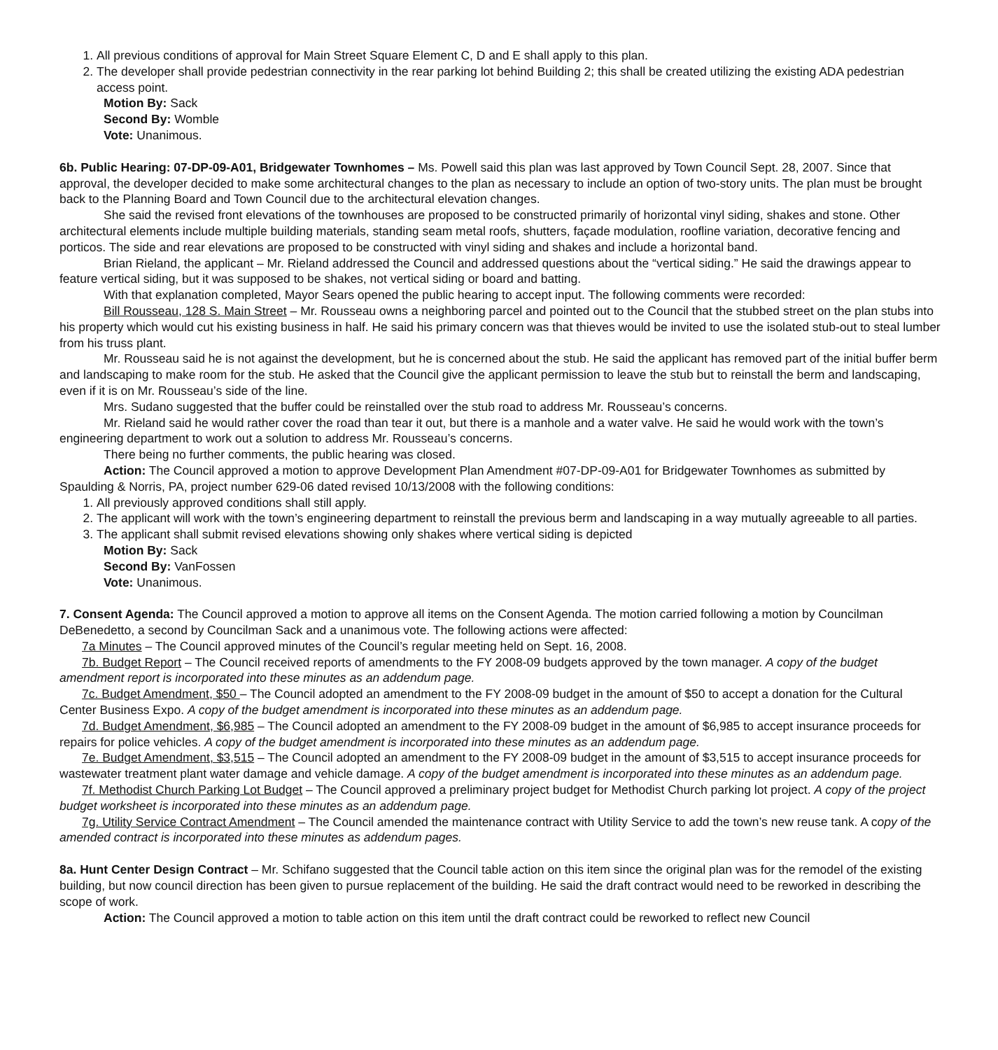1. All previous conditions of approval for Main Street Square Element C, D and E shall apply to this plan.
2. The developer shall provide pedestrian connectivity in the rear parking lot behind Building 2; this shall be created utilizing the existing ADA pedestrian access point.
Motion By: Sack
Second By: Womble
Vote: Unanimous.
6b. Public Hearing: 07-DP-09-A01, Bridgewater Townhomes – Ms. Powell said this plan was last approved by Town Council Sept. 28, 2007. Since that approval, the developer decided to make some architectural changes to the plan as necessary to include an option of two-story units. The plan must be brought back to the Planning Board and Town Council due to the architectural elevation changes.
She said the revised front elevations of the townhouses are proposed to be constructed primarily of horizontal vinyl siding, shakes and stone. Other architectural elements include multiple building materials, standing seam metal roofs, shutters, façade modulation, roofline variation, decorative fencing and porticos. The side and rear elevations are proposed to be constructed with vinyl siding and shakes and include a horizontal band.
Brian Rieland, the applicant – Mr. Rieland addressed the Council and addressed questions about the “vertical siding.” He said the drawings appear to feature vertical siding, but it was supposed to be shakes, not vertical siding or board and batting.
With that explanation completed, Mayor Sears opened the public hearing to accept input. The following comments were recorded:
Bill Rousseau, 128 S. Main Street – Mr. Rousseau owns a neighboring parcel and pointed out to the Council that the stubbed street on the plan stubs into his property which would cut his existing business in half. He said his primary concern was that thieves would be invited to use the isolated stub-out to steal lumber from his truss plant.
Mr. Rousseau said he is not against the development, but he is concerned about the stub. He said the applicant has removed part of the initial buffer berm and landscaping to make room for the stub. He asked that the Council give the applicant permission to leave the stub but to reinstall the berm and landscaping, even if it is on Mr. Rousseau’s side of the line.
Mrs. Sudano suggested that the buffer could be reinstalled over the stub road to address Mr. Rousseau’s concerns.
Mr. Rieland said he would rather cover the road than tear it out, but there is a manhole and a water valve. He said he would work with the town’s engineering department to work out a solution to address Mr. Rousseau’s concerns.
There being no further comments, the public hearing was closed.
Action: The Council approved a motion to approve Development Plan Amendment #07-DP-09-A01 for Bridgewater Townhomes as submitted by Spaulding & Norris, PA, project number 629-06 dated revised 10/13/2008 with the following conditions:
1. All previously approved conditions shall still apply.
2. The applicant will work with the town’s engineering department to reinstall the previous berm and landscaping in a way mutually agreeable to all parties.
3. The applicant shall submit revised elevations showing only shakes where vertical siding is depicted
Motion By: Sack
Second By: VanFossen
Vote: Unanimous.
7. Consent Agenda: The Council approved a motion to approve all items on the Consent Agenda. The motion carried following a motion by Councilman DeBenedetto, a second by Councilman Sack and a unanimous vote. The following actions were affected:
7a Minutes – The Council approved minutes of the Council’s regular meeting held on Sept. 16, 2008.
7b. Budget Report – The Council received reports of amendments to the FY 2008-09 budgets approved by the town manager. A copy of the budget amendment report is incorporated into these minutes as an addendum page.
7c. Budget Amendment, $50 – The Council adopted an amendment to the FY 2008-09 budget in the amount of $50 to accept a donation for the Cultural Center Business Expo. A copy of the budget amendment is incorporated into these minutes as an addendum page.
7d. Budget Amendment, $6,985 – The Council adopted an amendment to the FY 2008-09 budget in the amount of $6,985 to accept insurance proceeds for repairs for police vehicles. A copy of the budget amendment is incorporated into these minutes as an addendum page.
7e. Budget Amendment, $3,515 – The Council adopted an amendment to the FY 2008-09 budget in the amount of $3,515 to accept insurance proceeds for wastewater treatment plant water damage and vehicle damage. A copy of the budget amendment is incorporated into these minutes as an addendum page.
7f. Methodist Church Parking Lot Budget – The Council approved a preliminary project budget for Methodist Church parking lot project. A copy of the project budget worksheet is incorporated into these minutes as an addendum page.
7g. Utility Service Contract Amendment – The Council amended the maintenance contract with Utility Service to add the town’s new reuse tank. A copy of the amended contract is incorporated into these minutes as addendum pages.
8a. Hunt Center Design Contract – Mr. Schifano suggested that the Council table action on this item since the original plan was for the remodel of the existing building, but now council direction has been given to pursue replacement of the building. He said the draft contract would need to be reworked in describing the scope of work.
Action: The Council approved a motion to table action on this item until the draft contract could be reworked to reflect new Council